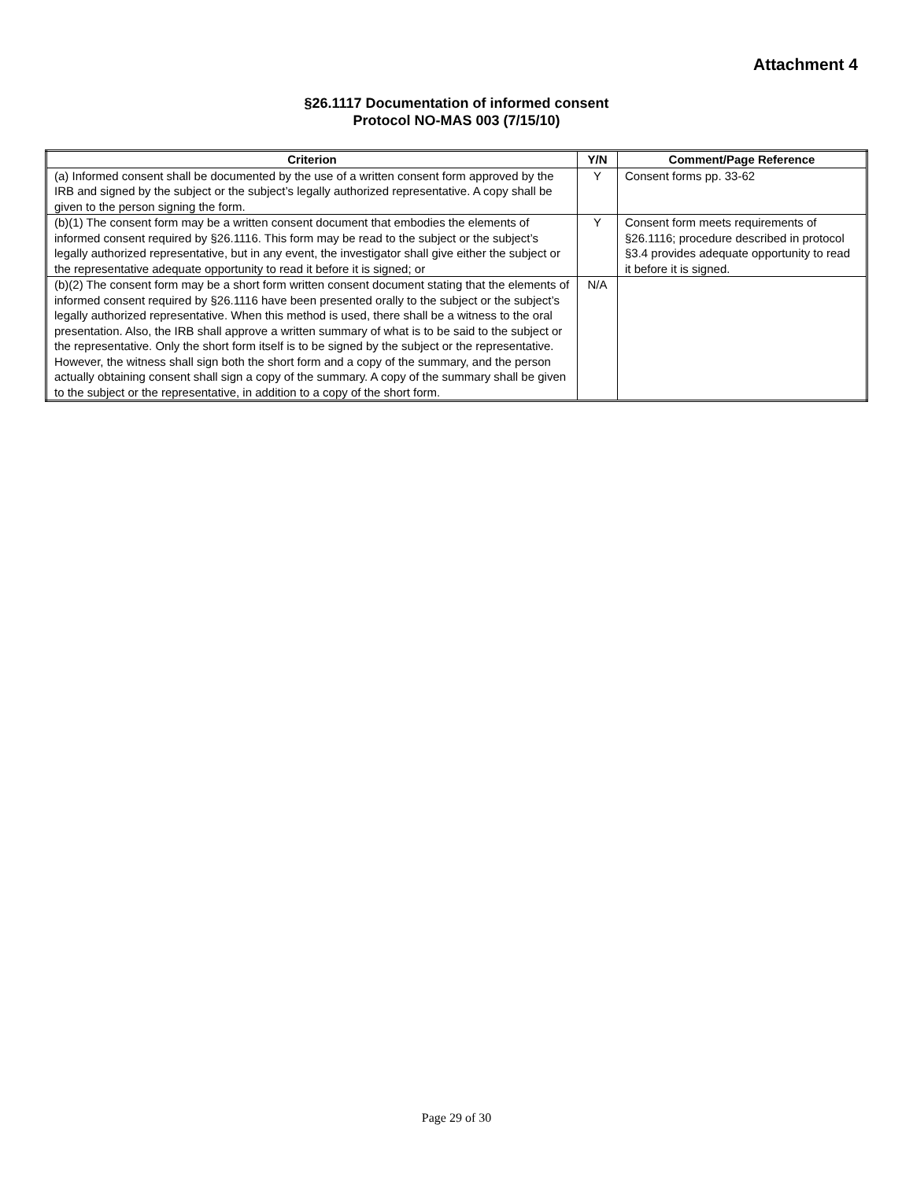Attachment 4
§26.1117 Documentation of informed consent
Protocol NO-MAS 003 (7/15/10)
| Criterion | Y/N | Comment/Page Reference |
| --- | --- | --- |
| (a) Informed consent shall be documented by the use of a written consent form approved by the IRB and signed by the subject or the subject’s legally authorized representative. A copy shall be given to the person signing the form. | Y | Consent forms pp. 33-62 |
| (b)(1) The consent form may be a written consent document that embodies the elements of informed consent required by §26.1116. This form may be read to the subject or the subject’s legally authorized representative, but in any event, the investigator shall give either the subject or the representative adequate opportunity to read it before it is signed; or | Y | Consent form meets requirements of §26.1116; procedure described in protocol §3.4 provides adequate opportunity to read it before it is signed. |
| (b)(2) The consent form may be a short form written consent document stating that the elements of informed consent required by §26.1116 have been presented orally to the subject or the subject’s legally authorized representative. When this method is used, there shall be a witness to the oral presentation. Also, the IRB shall approve a written summary of what is to be said to the subject or the representative. Only the short form itself is to be signed by the subject or the representative. However, the witness shall sign both the short form and a copy of the summary, and the person actually obtaining consent shall sign a copy of the summary. A copy of the summary shall be given to the subject or the representative, in addition to a copy of the short form. | N/A | |
Page 29 of 30